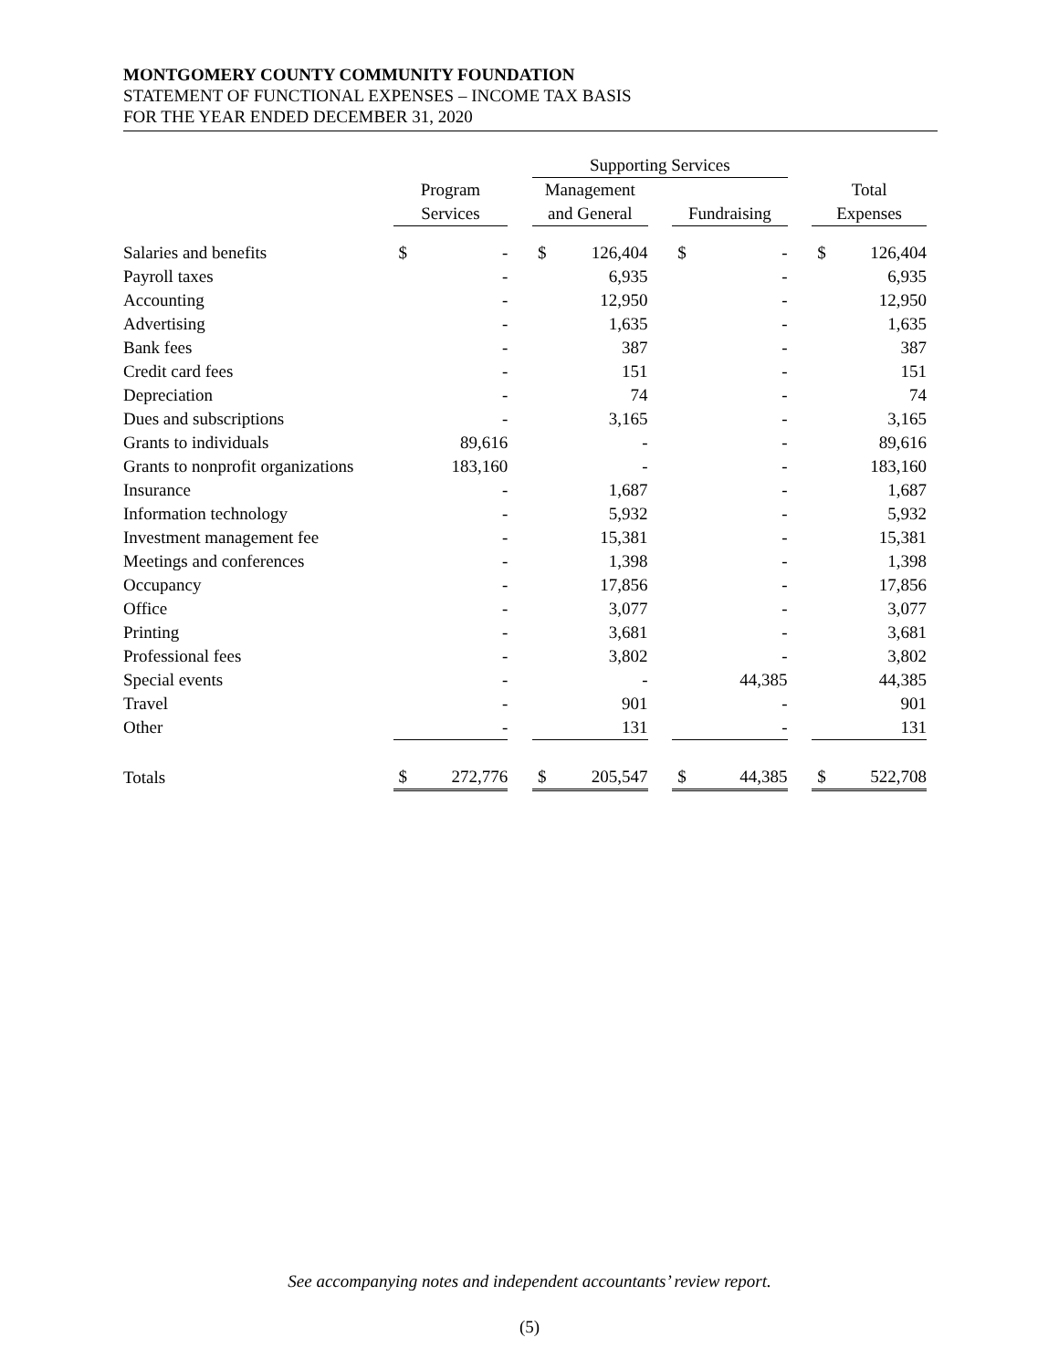MONTGOMERY COUNTY COMMUNITY FOUNDATION
STATEMENT OF FUNCTIONAL EXPENSES – INCOME TAX BASIS
FOR THE YEAR ENDED DECEMBER 31, 2020
| | | | | Supporting Services | | | | | | | |
| --- | --- | --- | --- | --- | --- | --- | --- | --- | --- | --- | --- |
| | Program | | | Management | | | | | | Total | |
| | Services | | | and General | | | Fundraising | | | Expenses | |
| Salaries and benefits | $ | - | | $ | 126,404 | | $ | - | | $ | 126,404 |
| Payroll taxes | | - | | | 6,935 | | | - | | | 6,935 |
| Accounting | | - | | | 12,950 | | | - | | | 12,950 |
| Advertising | | - | | | 1,635 | | | - | | | 1,635 |
| Bank fees | | - | | | 387 | | | - | | | 387 |
| Credit card fees | | - | | | 151 | | | - | | | 151 |
| Depreciation | | - | | | 74 | | | - | | | 74 |
| Dues and subscriptions | | - | | | 3,165 | | | - | | | 3,165 |
| Grants to individuals | | 89,616 | | | - | | | - | | | 89,616 |
| Grants to nonprofit organizations | | 183,160 | | | - | | | - | | | 183,160 |
| Insurance | | - | | | 1,687 | | | - | | | 1,687 |
| Information technology | | - | | | 5,932 | | | - | | | 5,932 |
| Investment management fee | | - | | | 15,381 | | | - | | | 15,381 |
| Meetings and conferences | | - | | | 1,398 | | | - | | | 1,398 |
| Occupancy | | - | | | 17,856 | | | - | | | 17,856 |
| Office | | - | | | 3,077 | | | - | | | 3,077 |
| Printing | | - | | | 3,681 | | | - | | | 3,681 |
| Professional fees | | - | | | 3,802 | | | - | | | 3,802 |
| Special events | | - | | | - | | | 44,385 | | | 44,385 |
| Travel | | - | | | 901 | | | - | | | 901 |
| Other | | - | | | 131 | | | - | | | 131 |
| Totals | $ | 272,776 | | $ | 205,547 | | $ | 44,385 | | $ | 522,708 |
See accompanying notes and independent accountants’ review report.
(5)